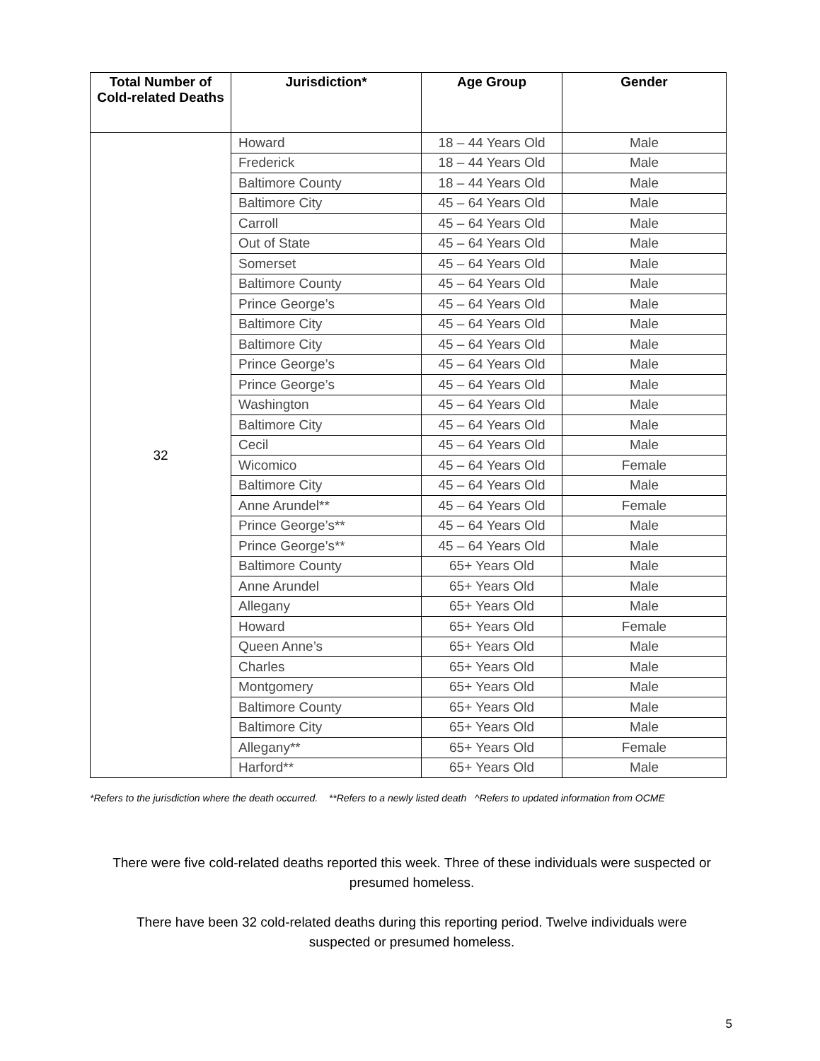| Total Number of Cold-related Deaths | Jurisdiction* | Age Group | Gender |
| --- | --- | --- | --- |
| 32 | Howard | 18 – 44 Years Old | Male |
| | Frederick | 18 – 44 Years Old | Male |
| | Baltimore County | 18 – 44 Years Old | Male |
| | Baltimore City | 45 – 64 Years Old | Male |
| | Carroll | 45 – 64 Years Old | Male |
| | Out of State | 45 – 64 Years Old | Male |
| | Somerset | 45 – 64 Years Old | Male |
| | Baltimore County | 45 – 64 Years Old | Male |
| | Prince George’s | 45 – 64 Years Old | Male |
| | Baltimore City | 45 – 64 Years Old | Male |
| | Baltimore City | 45 – 64 Years Old | Male |
| | Prince George’s | 45 – 64 Years Old | Male |
| | Prince George’s | 45 – 64 Years Old | Male |
| | Washington | 45 – 64 Years Old | Male |
| | Baltimore City | 45 – 64 Years Old | Male |
| | Cecil | 45 – 64 Years Old | Male |
| | Wicomico | 45 – 64 Years Old | Female |
| | Baltimore City | 45 – 64 Years Old | Male |
| | Anne Arundel** | 45 – 64 Years Old | Female |
| | Prince George’s** | 45 – 64 Years Old | Male |
| | Prince George’s** | 45 – 64 Years Old | Male |
| | Baltimore County | 65+ Years Old | Male |
| | Anne Arundel | 65+ Years Old | Male |
| | Allegany | 65+ Years Old | Male |
| | Howard | 65+ Years Old | Female |
| | Queen Anne’s | 65+ Years Old | Male |
| | Charles | 65+ Years Old | Male |
| | Montgomery | 65+ Years Old | Male |
| | Baltimore County | 65+ Years Old | Male |
| | Baltimore City | 65+ Years Old | Male |
| | Allegany** | 65+ Years Old | Female |
| | Harford** | 65+ Years Old | Male |
*Refers to the jurisdiction where the death occurred. **Refers to a newly listed death ^Refers to updated information from OCME
There were five cold-related deaths reported this week. Three of these individuals were suspected or presumed homeless.
There have been 32 cold-related deaths during this reporting period. Twelve individuals were
suspected or presumed homeless.
5